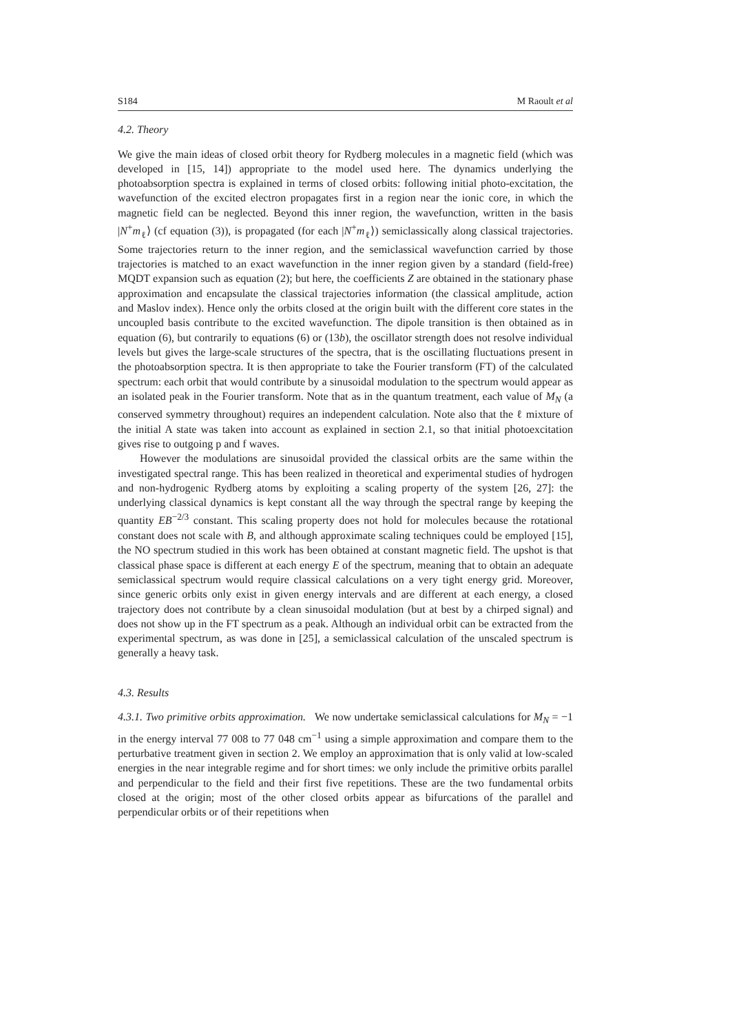S184 M Raoult et al
4.2. Theory
We give the main ideas of closed orbit theory for Rydberg molecules in a magnetic field (which was developed in [15, 14]) appropriate to the model used here. The dynamics underlying the photoabsorption spectra is explained in terms of closed orbits: following initial photo-excitation, the wavefunction of the excited electron propagates first in a region near the ionic core, in which the magnetic field can be neglected. Beyond this inner region, the wavefunction, written in the basis |N<sup>+</sup>m<sub>ℓ</sub>⟩ (cf equation (3)), is propagated (for each |N<sup>+</sup>m<sub>ℓ</sub>⟩) semiclassically along classical trajectories. Some trajectories return to the inner region, and the semiclassical wavefunction carried by those trajectories is matched to an exact wavefunction in the inner region given by a standard (field-free) MQDT expansion such as equation (2); but here, the coefficients Z are obtained in the stationary phase approximation and encapsulate the classical trajectories information (the classical amplitude, action and Maslov index). Hence only the orbits closed at the origin built with the different core states in the uncoupled basis contribute to the excited wavefunction. The dipole transition is then obtained as in equation (6), but contrarily to equations (6) or (13b), the oscillator strength does not resolve individual levels but gives the large-scale structures of the spectra, that is the oscillating fluctuations present in the photoabsorption spectra. It is then appropriate to take the Fourier transform (FT) of the calculated spectrum: each orbit that would contribute by a sinusoidal modulation to the spectrum would appear as an isolated peak in the Fourier transform. Note that as in the quantum treatment, each value of M<sub>N</sub> (a conserved symmetry throughout) requires an independent calculation. Note also that the ℓ mixture of the initial A state was taken into account as explained in section 2.1, so that initial photoexcitation gives rise to outgoing p and f waves.
However the modulations are sinusoidal provided the classical orbits are the same within the investigated spectral range. This has been realized in theoretical and experimental studies of hydrogen and non-hydrogenic Rydberg atoms by exploiting a scaling property of the system [26, 27]: the underlying classical dynamics is kept constant all the way through the spectral range by keeping the quantity EB<sup>−2/3</sup> constant. This scaling property does not hold for molecules because the rotational constant does not scale with B, and although approximate scaling techniques could be employed [15], the NO spectrum studied in this work has been obtained at constant magnetic field. The upshot is that classical phase space is different at each energy E of the spectrum, meaning that to obtain an adequate semiclassical spectrum would require classical calculations on a very tight energy grid. Moreover, since generic orbits only exist in given energy intervals and are different at each energy, a closed trajectory does not contribute by a clean sinusoidal modulation (but at best by a chirped signal) and does not show up in the FT spectrum as a peak. Although an individual orbit can be extracted from the experimental spectrum, as was done in [25], a semiclassical calculation of the unscaled spectrum is generally a heavy task.
4.3. Results
4.3.1. Two primitive orbits approximation. We now undertake semiclassical calculations for M<sub>N</sub> = −1 in the energy interval 77 008 to 77 048 cm<sup>−1</sup> using a simple approximation and compare them to the perturbative treatment given in section 2. We employ an approximation that is only valid at low-scaled energies in the near integrable regime and for short times: we only include the primitive orbits parallel and perpendicular to the field and their first five repetitions. These are the two fundamental orbits closed at the origin; most of the other closed orbits appear as bifurcations of the parallel and perpendicular orbits or of their repetitions when